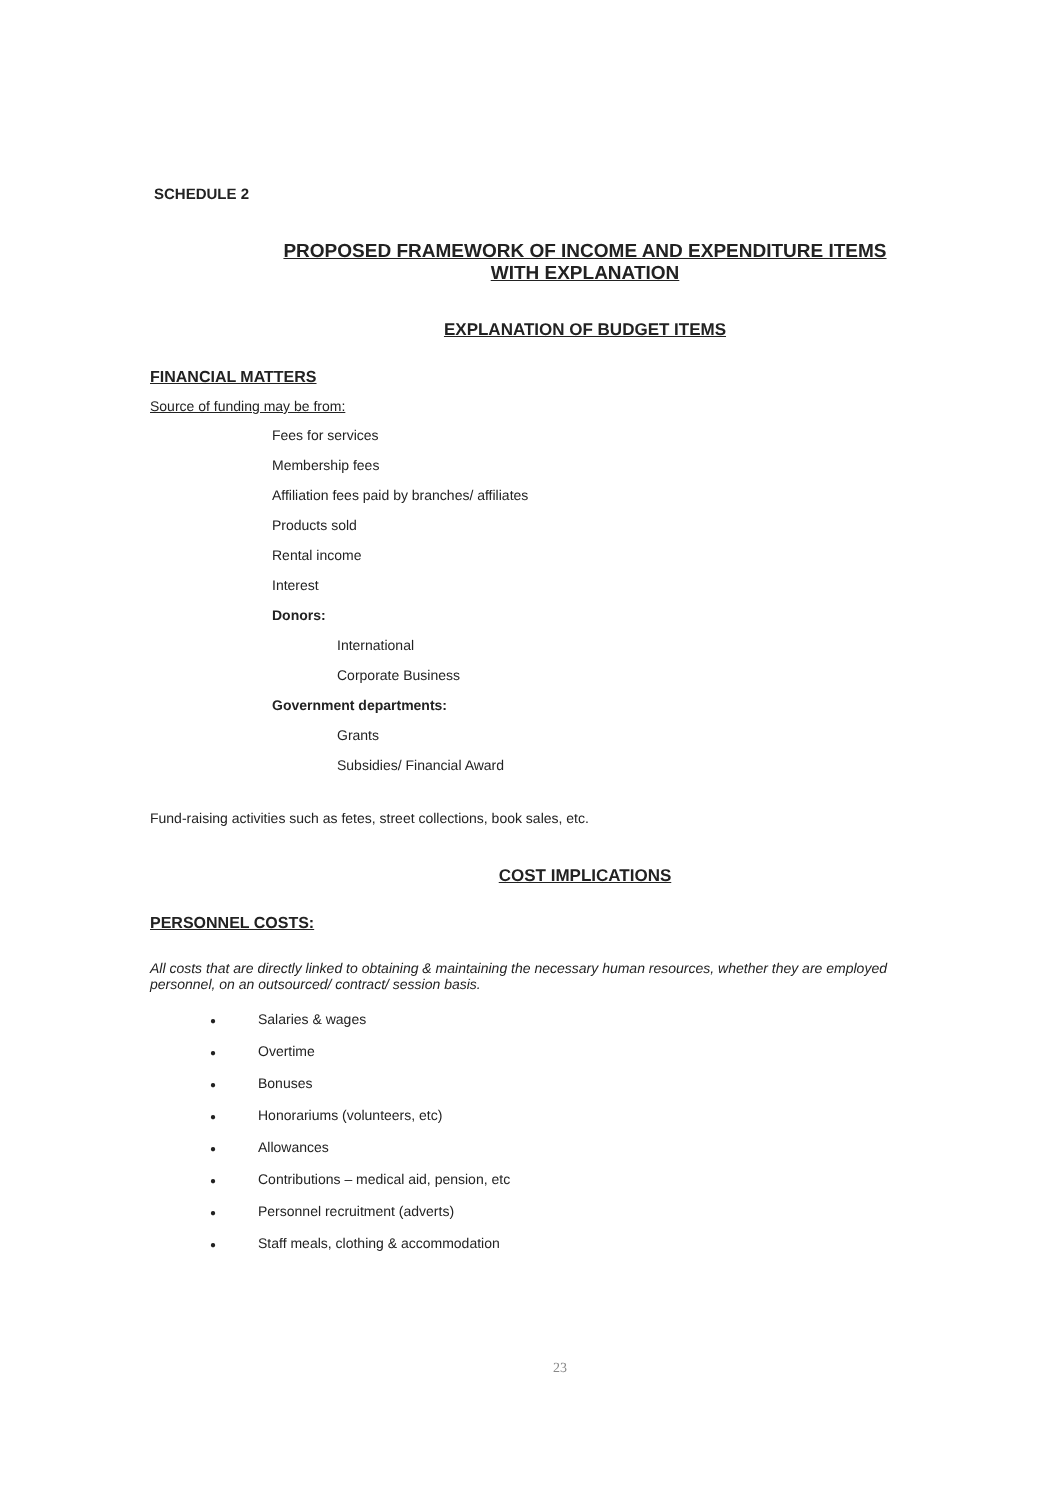SCHEDULE 2
PROPOSED FRAMEWORK OF INCOME AND EXPENDITURE ITEMS
WITH EXPLANATION
EXPLANATION OF BUDGET ITEMS
FINANCIAL MATTERS
Source of funding may be from:
Fees for services
Membership fees
Affiliation fees paid by branches/ affiliates
Products sold
Rental income
Interest
Donors:
International
Corporate Business
Government departments:
Grants
Subsidies/ Financial Award
Fund-raising activities such as fetes, street collections, book sales, etc.
COST IMPLICATIONS
PERSONNEL COSTS:
All costs that are directly linked to obtaining & maintaining the necessary human resources, whether they are employed personnel, on an outsourced/ contract/ session basis.
● Salaries & wages
● Overtime
● Bonuses
● Honorariums (volunteers, etc)
● Allowances
● Contributions – medical aid, pension, etc
● Personnel recruitment (adverts)
● Staff meals, clothing & accommodation
23